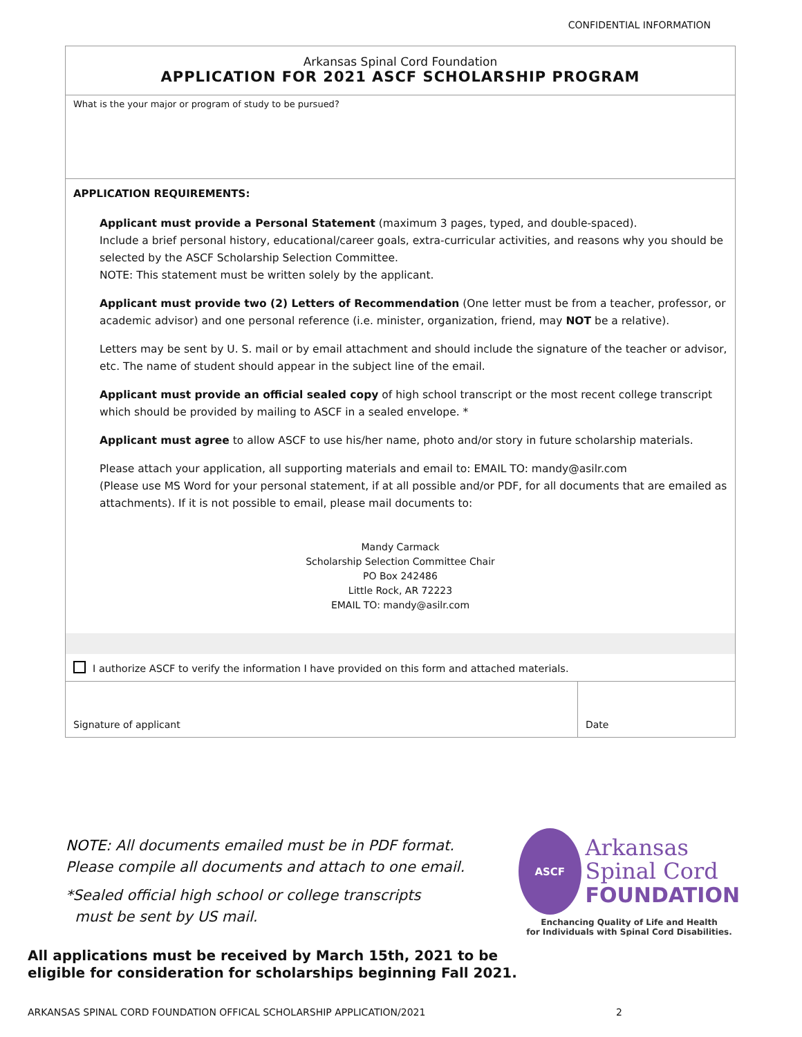CONFIDENTIAL INFORMATION
Arkansas Spinal Cord Foundation
APPLICATION FOR 2021 ASCF SCHOLARSHIP PROGRAM
What is the your major or program of study to be pursued?
APPLICATION REQUIREMENTS:
Applicant must provide a Personal Statement (maximum 3 pages, typed, and double-spaced).
Include a brief personal history, educational/career goals, extra-curricular activities, and reasons why you should be selected by the ASCF Scholarship Selection Committee.
NOTE: This statement must be written solely by the applicant.
Applicant must provide two (2) Letters of Recommendation (One letter must be from a teacher, professor, or academic advisor) and one personal reference (i.e. minister, organization, friend, may NOT be a relative).
Letters may be sent by U. S. mail or by email attachment and should include the signature of the teacher or advisor, etc. The name of student should appear in the subject line of the email.
Applicant must provide an official sealed copy of high school transcript or the most recent college transcript which should be provided by mailing to ASCF in a sealed envelope. *
Applicant must agree to allow ASCF to use his/her name, photo and/or story in future scholarship materials.
Please attach your application, all supporting materials and email to: EMAIL TO: mandy@asilr.com
(Please use MS Word for your personal statement, if at all possible and/or PDF, for all documents that are emailed as attachments). If it is not possible to email, please mail documents to:
Mandy Carmack
Scholarship Selection Committee Chair
PO Box 242486
Little Rock, AR 72223
EMAIL TO: mandy@asilr.com
I authorize ASCF to verify the information I have provided on this form and attached materials.
Signature of applicant Date
NOTE: All documents emailed must be in PDF format.
Please compile all documents and attach to one email.
*Sealed official high school or college transcripts
must be sent by US mail.
ASCF
Arkansas
Spinal Cord
FOUNDATION
Enchancing Quality of Life and Health
for Individuals with Spinal Cord Disabilities.
All applications must be received by March 15th, 2021 to be
eligible for consideration for scholarships beginning Fall 2021.
ARKANSAS SPINAL CORD FOUNDATION OFFICAL SCHOLARSHIP APPLICATION/2021 2